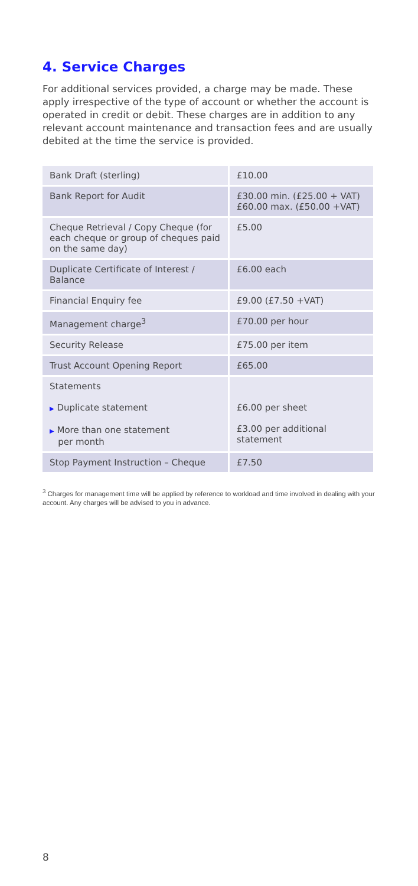4. Service Charges
For additional services provided, a charge may be made. These apply irrespective of the type of account or whether the account is operated in credit or debit. These charges are in addition to any relevant account maintenance and transaction fees and are usually debited at the time the service is provided.
| Bank Draft (sterling) | £10.00 |
| Bank Report for Audit | £30.00 min. (£25.00 + VAT) £60.00 max. (£50.00 +VAT) |
| Cheque Retrieval / Copy Cheque (for each cheque or group of cheques paid on the same day) | £5.00 |
| Duplicate Certificate of Interest / Balance | £6.00 each |
| Financial Enquiry fee | £9.00 (£7.50 +VAT) |
| Management charge<sup>3</sup> | £70.00 per hour |
| Security Release | £75.00 per item |
| Trust Account Opening Report | £65.00 |
| Statements ▶ Duplicate statement ▶ More than one statement per month | £6.00 per sheet £3.00 per additional statement |
| Stop Payment Instruction – Cheque | £7.50 |
<sup>3</sup> Charges for management time will be applied by reference to workload and time involved in dealing with your account. Any charges will be advised to you in advance.
8